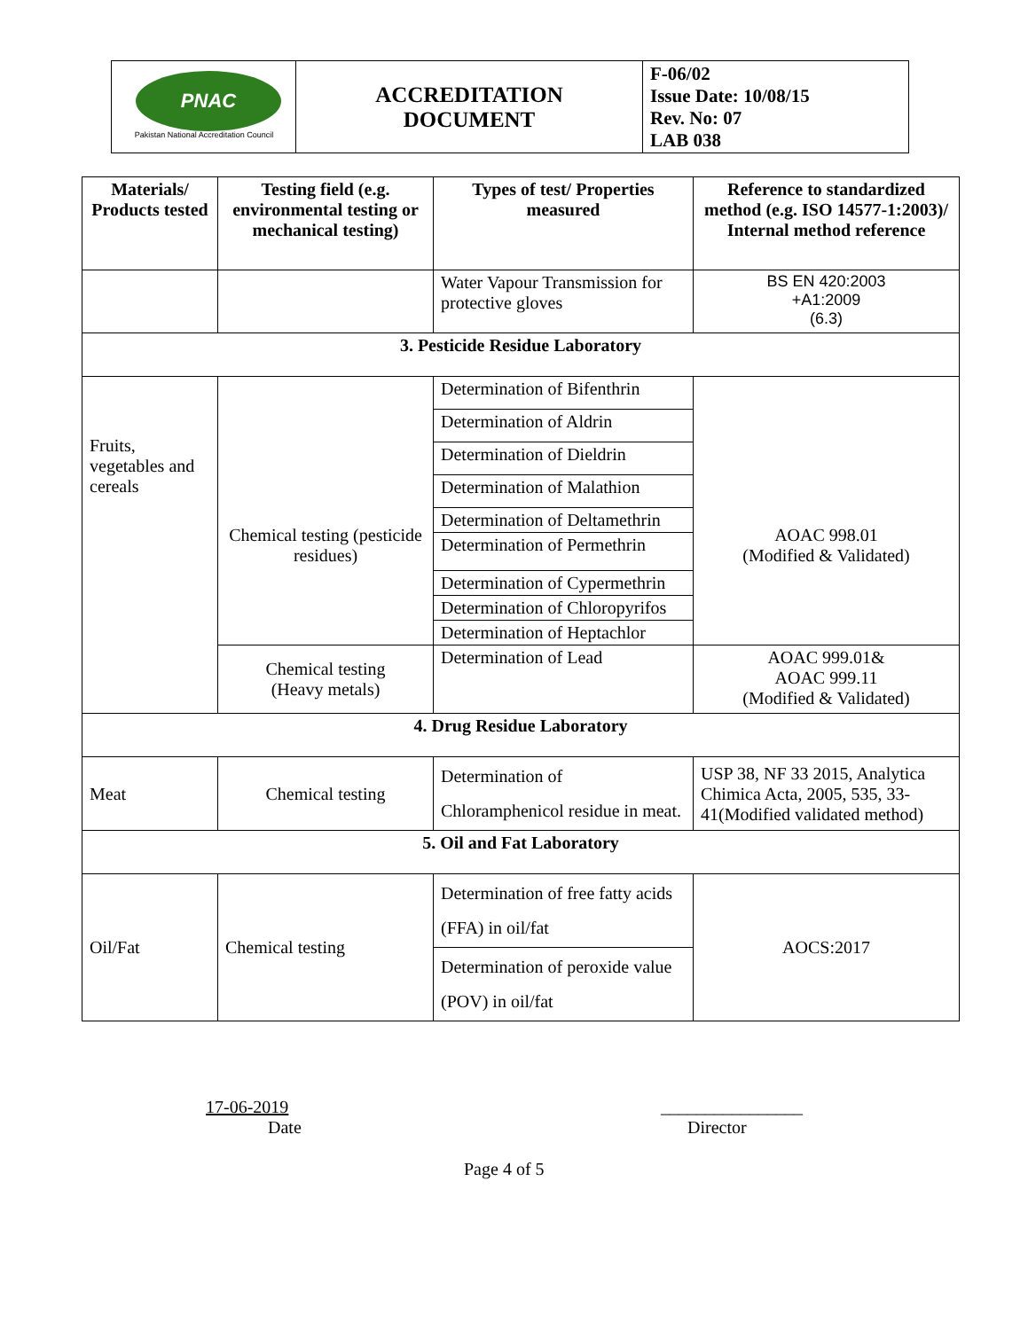| PNAC Pakistan National Accreditation Council | ACCREDITATION DOCUMENT | F-06/02 Issue Date: 10/08/15 Rev. No: 07 LAB 038 |
| Materials/ Products tested | Testing field (e.g. environmental testing or mechanical testing) | Types of test/ Properties measured | Reference to standardized method (e.g. ISO 14577-1:2003)/ Internal method reference |
| --- | --- | --- | --- |
| | | Water Vapour Transmission for protective gloves | BS EN 420:2003 +A1:2009 (6.3) |
| 3. Pesticide Residue Laboratory | | | |
| Fruits, vegetables and cereals | Chemical testing (pesticide residues) | Determination of Bifenthrin | AOAC 998.01 (Modified & Validated) |
| | | Determination of Aldrin | |
| | | Determination of Dieldrin | |
| | | Determination of Malathion | |
| | | Determination of Deltamethrin | |
| | | Determination of Permethrin | |
| | | Determination of Cypermethrin | |
| | | Determination of Chloropyrifos | |
| | | Determination of Heptachlor | |
| | Chemical testing (Heavy metals) | Determination of Lead | AOAC 999.01& AOAC 999.11 (Modified & Validated) |
| 4. Drug Residue Laboratory | | | |
| Meat | Chemical testing | Determination of Chloramphenicol residue in meat. | USP 38, NF 33 2015, Analytica Chimica Acta, 2005, 535, 33-41(Modified validated method) |
| 5. Oil and Fat Laboratory | | | |
| Oil/Fat | Chemical testing | Determination of free fatty acids (FFA) in oil/fat | AOCS:2017 |
| | | Determination of peroxide value (POV) in oil/fat | |
17-06-2019
Date
________________
Director
Page 4 of 5